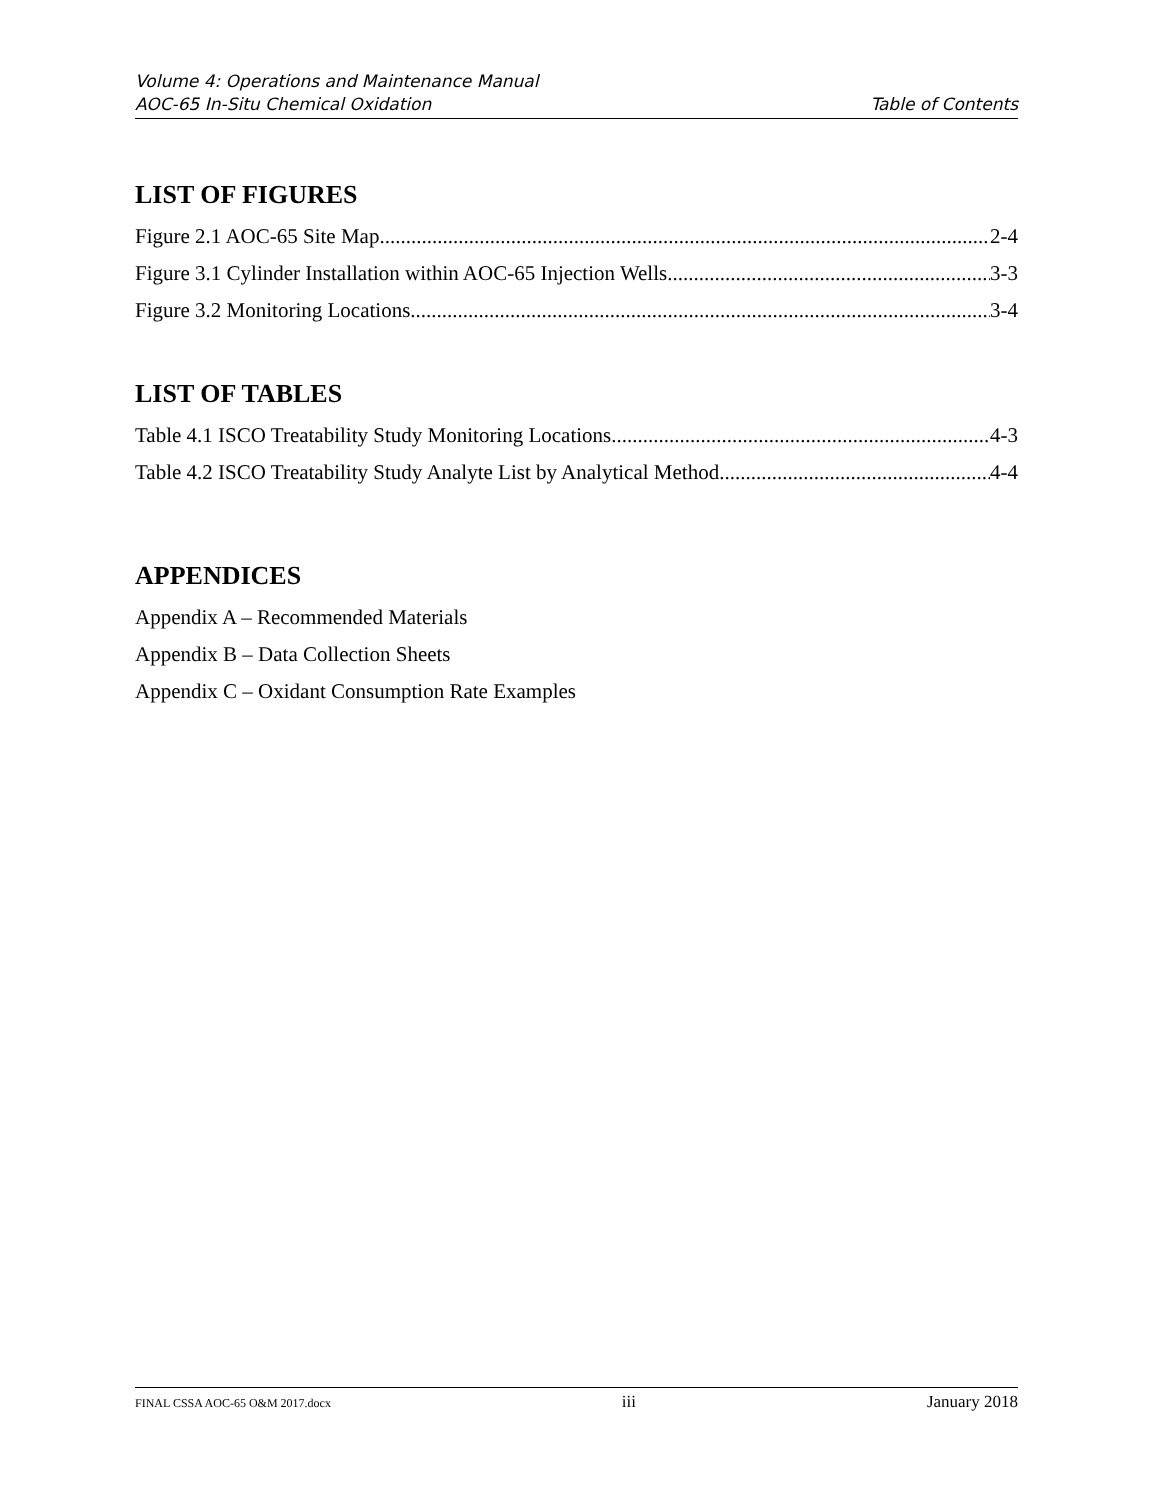Volume 4: Operations and Maintenance Manual
AOC-65 In-Situ Chemical Oxidation Table of Contents
LIST OF FIGURES
Figure 2.1 AOC-65 Site Map 2-4
Figure 3.1 Cylinder Installation within AOC-65 Injection Wells 3-3
Figure 3.2 Monitoring Locations 3-4
LIST OF TABLES
Table 4.1 ISCO Treatability Study Monitoring Locations 4-3
Table 4.2 ISCO Treatability Study Analyte List by Analytical Method 4-4
APPENDICES
Appendix A – Recommended Materials
Appendix B – Data Collection Sheets
Appendix C – Oxidant Consumption Rate Examples
FINAL CSSA AOC-65 O&M 2017.docx iii January 2018